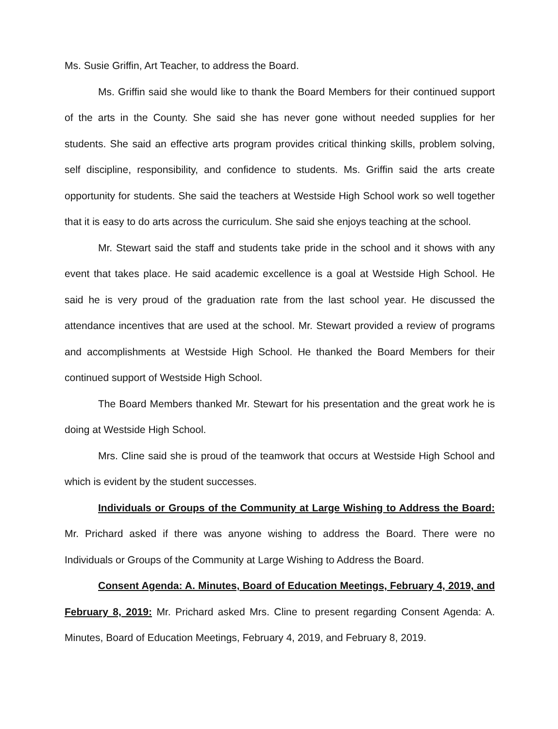Ms. Susie Griffin, Art Teacher, to address the Board.
Ms. Griffin said she would like to thank the Board Members for their continued support of the arts in the County. She said she has never gone without needed supplies for her students. She said an effective arts program provides critical thinking skills, problem solving, self discipline, responsibility, and confidence to students. Ms. Griffin said the arts create opportunity for students. She said the teachers at Westside High School work so well together that it is easy to do arts across the curriculum. She said she enjoys teaching at the school.
Mr. Stewart said the staff and students take pride in the school and it shows with any event that takes place. He said academic excellence is a goal at Westside High School. He said he is very proud of the graduation rate from the last school year. He discussed the attendance incentives that are used at the school. Mr. Stewart provided a review of programs and accomplishments at Westside High School. He thanked the Board Members for their continued support of Westside High School.
The Board Members thanked Mr. Stewart for his presentation and the great work he is doing at Westside High School.
Mrs. Cline said she is proud of the teamwork that occurs at Westside High School and which is evident by the student successes.
Individuals or Groups of the Community at Large Wishing to Address the Board: Mr. Prichard asked if there was anyone wishing to address the Board. There were no Individuals or Groups of the Community at Large Wishing to Address the Board.
Consent Agenda: A. Minutes, Board of Education Meetings, February 4, 2019, and February 8, 2019: Mr. Prichard asked Mrs. Cline to present regarding Consent Agenda: A. Minutes, Board of Education Meetings, February 4, 2019, and February 8, 2019.